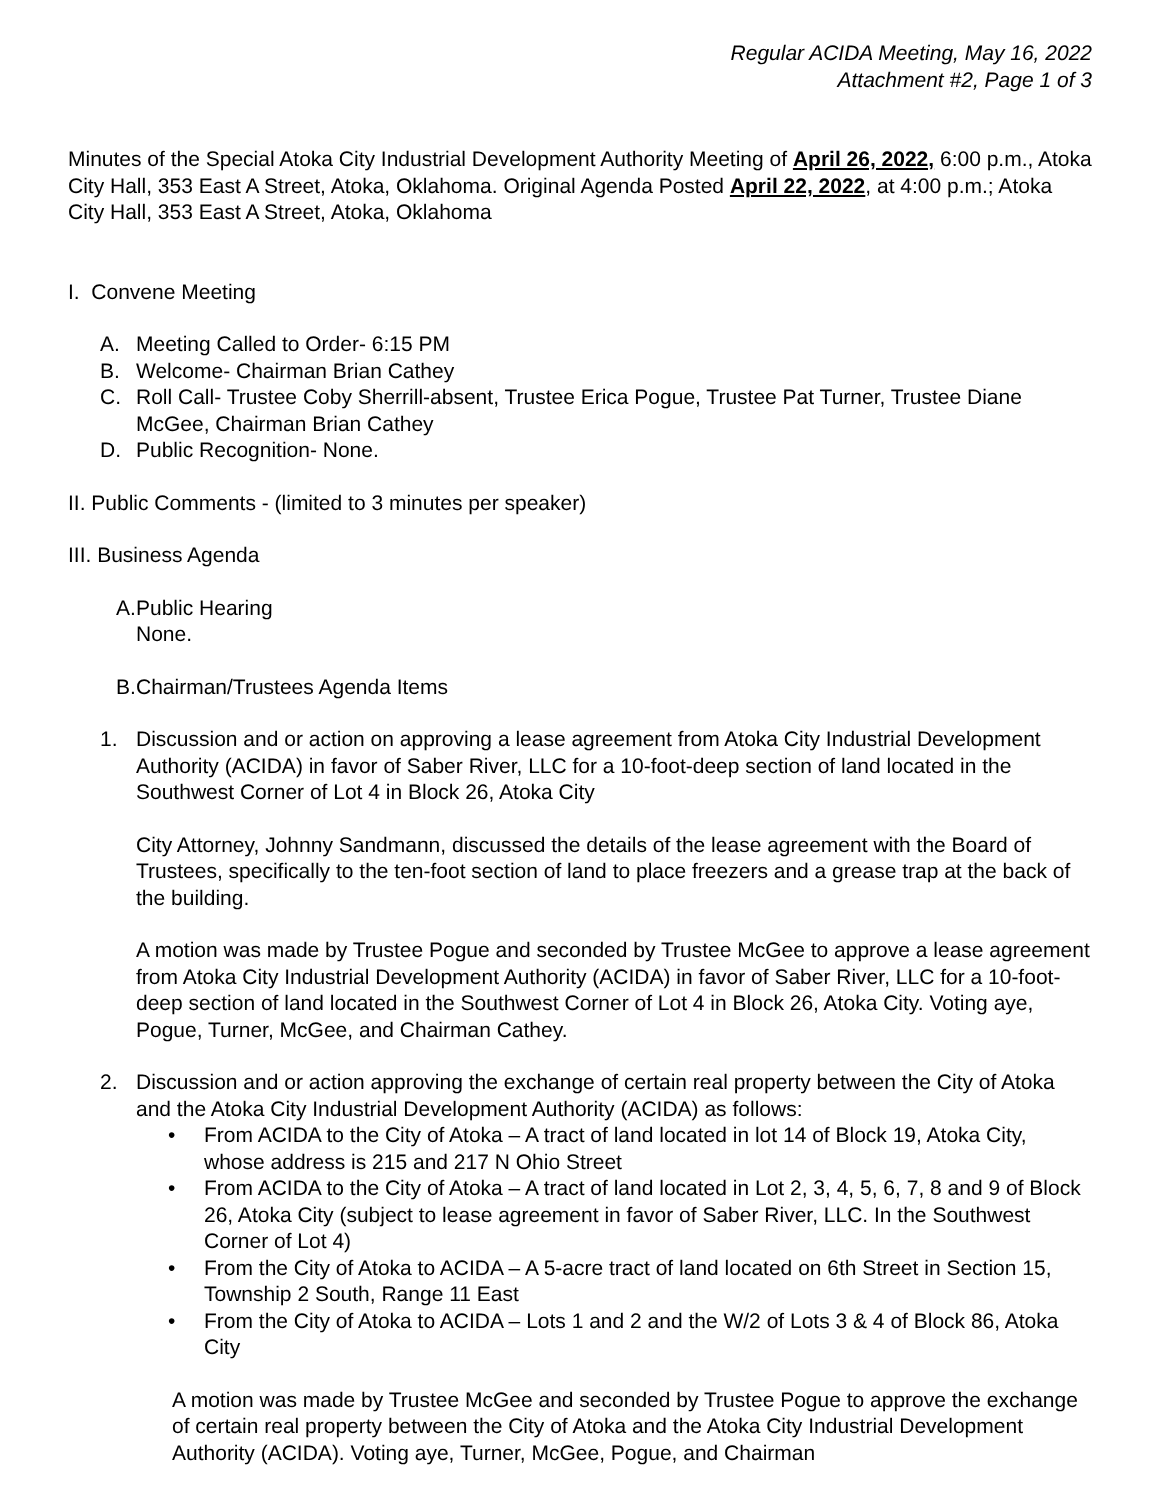Regular ACIDA Meeting, May 16, 2022
Attachment #2, Page 1 of 3
Minutes of the Special Atoka City Industrial Development Authority Meeting of April 26, 2022, 6:00 p.m., Atoka City Hall, 353 East A Street, Atoka, Oklahoma. Original Agenda Posted April 22, 2022, at 4:00 p.m.; Atoka City Hall, 353 East A Street, Atoka, Oklahoma
I. Convene Meeting
A. Meeting Called to Order- 6:15 PM
B. Welcome- Chairman Brian Cathey
C. Roll Call- Trustee Coby Sherrill-absent, Trustee Erica Pogue, Trustee Pat Turner, Trustee Diane McGee, Chairman Brian Cathey
D. Public Recognition- None.
II. Public Comments - (limited to 3 minutes per speaker)
III. Business Agenda
A. Public Hearing
None.
B. Chairman/Trustees Agenda Items
1. Discussion and or action on approving a lease agreement from Atoka City Industrial Development Authority (ACIDA) in favor of Saber River, LLC for a 10-foot-deep section of land located in the Southwest Corner of Lot 4 in Block 26, Atoka City
City Attorney, Johnny Sandmann, discussed the details of the lease agreement with the Board of Trustees, specifically to the ten-foot section of land to place freezers and a grease trap at the back of the building.
A motion was made by Trustee Pogue and seconded by Trustee McGee to approve a lease agreement from Atoka City Industrial Development Authority (ACIDA) in favor of Saber River, LLC for a 10-foot-deep section of land located in the Southwest Corner of Lot 4 in Block 26, Atoka City. Voting aye, Pogue, Turner, McGee, and Chairman Cathey.
2. Discussion and or action approving the exchange of certain real property between the City of Atoka and the Atoka City Industrial Development Authority (ACIDA) as follows:
• From ACIDA to the City of Atoka – A tract of land located in lot 14 of Block 19, Atoka City, whose address is 215 and 217 N Ohio Street
• From ACIDA to the City of Atoka – A tract of land located in Lot 2, 3, 4, 5, 6, 7, 8 and 9 of Block 26, Atoka City (subject to lease agreement in favor of Saber River, LLC. In the Southwest Corner of Lot 4)
• From the City of Atoka to ACIDA – A 5-acre tract of land located on 6th Street in Section 15, Township 2 South, Range 11 East
• From the City of Atoka to ACIDA – Lots 1 and 2 and the W/2 of Lots 3 & 4 of Block 86, Atoka City
A motion was made by Trustee McGee and seconded by Trustee Pogue to approve the exchange of certain real property between the City of Atoka and the Atoka City Industrial Development Authority (ACIDA). Voting aye, Turner, McGee, Pogue, and Chairman